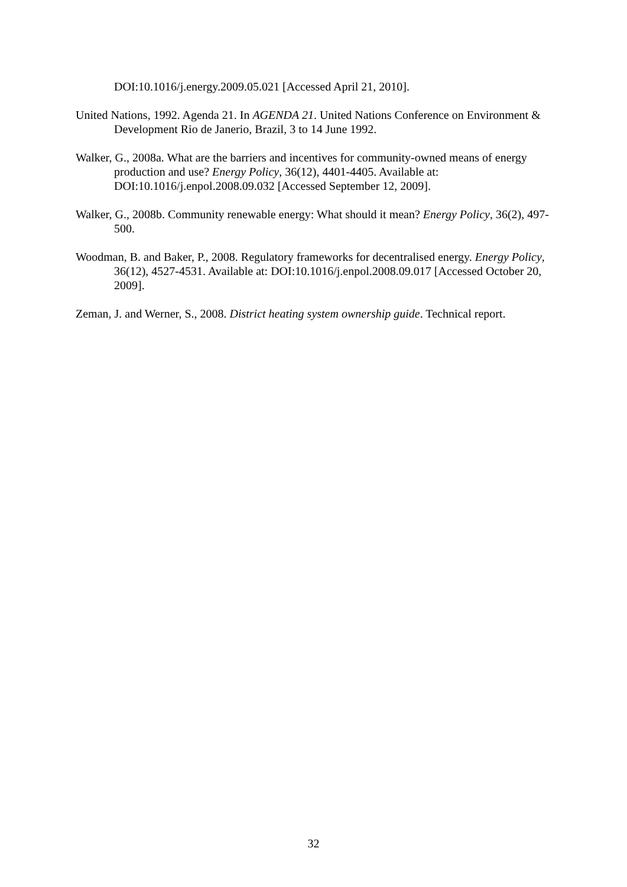DOI:10.1016/j.energy.2009.05.021 [Accessed April 21, 2010].
United Nations, 1992. Agenda 21. In AGENDA 21. United Nations Conference on Environment & Development Rio de Janerio, Brazil, 3 to 14 June 1992.
Walker, G., 2008a. What are the barriers and incentives for community-owned means of energy production and use? Energy Policy, 36(12), 4401-4405. Available at: DOI:10.1016/j.enpol.2008.09.032 [Accessed September 12, 2009].
Walker, G., 2008b. Community renewable energy: What should it mean? Energy Policy, 36(2), 497-500.
Woodman, B. and Baker, P., 2008. Regulatory frameworks for decentralised energy. Energy Policy, 36(12), 4527-4531. Available at: DOI:10.1016/j.enpol.2008.09.017 [Accessed October 20, 2009].
Zeman, J. and Werner, S., 2008. District heating system ownership guide. Technical report.
32